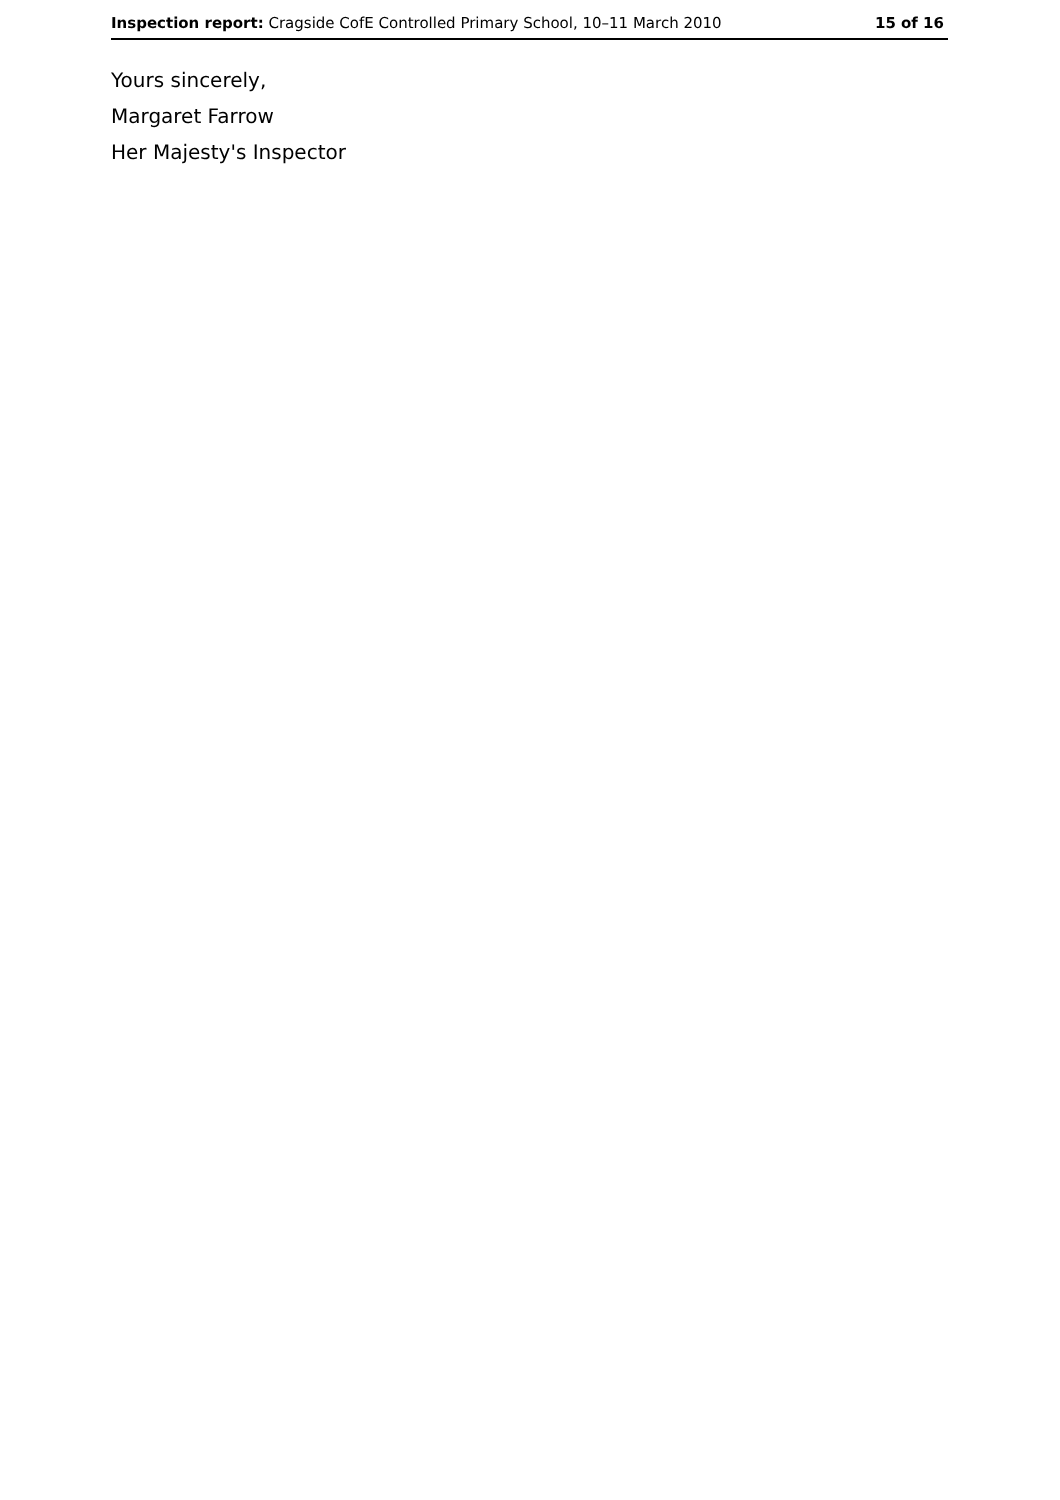Inspection report: Cragside CofE Controlled Primary School, 10–11 March 2010 15 of 16
Yours sincerely,
Margaret Farrow
Her Majesty's Inspector